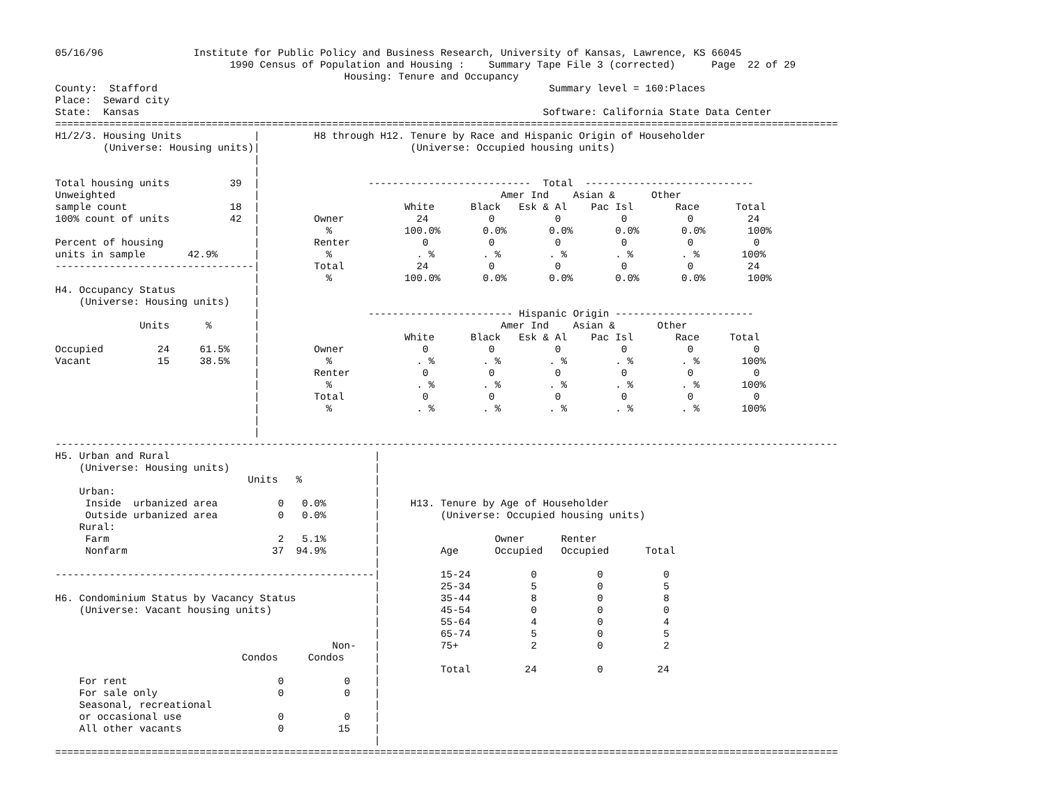05/16/96               Institute for Public Policy and Business Research, University of Kansas, Lawrence, KS 66045
                             1990 Census of Population and Housing :    Summary Tape File 3 (corrected)      Page  22 of 29
                                                Housing: Tenure and Occupancy
County:  Stafford                                                                 Summary level = 160:Places
Place:  Seward city
State:  Kansas                                                                   Software: California State Data Center
==================================================================================================================================
H1/2/3. Housing Units            |         H8 through H12. Tenure by Race and Hispanic Origin of Householder
        (Universe: Housing units)|                         (Universe: Occupied housing units)
                                 |
                                 |
Total housing units          39  |                  ---------------------------  Total  ----------------------------
Unweighted                       |                                        Amer Ind    Asian &      Other
sample count                 18  |                        White      Black   Esk & Al    Pac Isl       Race      Total
100% count of units          42  |         Owner            24          0          0          0          0         24
                                 |           %            100.0%       0.0%       0.0%       0.0%       0.0%       100%
Percent of housing               |         Renter            0          0          0          0          0          0
units in sample       42.9%      |           %              . %        . %        . %        . %        . %       100%
---------------------------------|         Total            24          0          0          0          0         24
                                 |           %            100.0%       0.0%       0.0%       0.0%       0.0%       100%
H4. Occupancy Status             |
    (Universe: Housing units)    |
                                 |                  ------------------------ Hispanic Origin -----------------------
              Units      %       |                                        Amer Ind    Asian &       Other
                                 |                        White      Black   Esk & Al    Pac Isl       Race     Total
Occupied         24     61.5%    |         Owner             0          0          0          0          0          0
Vacant           15     38.5%    |           %              . %        . %        . %        . %        . %       100%
                                 |         Renter            0          0          0          0          0          0
                                 |           %              . %        . %        . %        . %        . %       100%
                                 |         Total             0          0          0          0          0          0
                                 |           %              . %        . %        . %        . %        . %       100%
                                 |
                                 |
----------------------------------------------------------------------------------------------------------------------------------
H5. Urban and Rural                                  |
    (Universe: Housing units)                        |
                                Units   %            |
    Urban:                                           |
     Inside  urbanized area          0   0.0%        |     H13. Tenure by Age of Householder
     Outside urbanized area          0   0.0%        |          (Universe: Occupied housing units)
    Rural:                                           |
     Farm                            2   5.1%        |                   Owner      Renter
     Nonfarm                        37  94.9%        |          Age      Occupied   Occupied      Total
                                                     |
-----------------------------------------------------|          15-24          0          0          0
                                                     |          25-34          5          0          5
H6. Condominium Status by Vacancy Status             |          35-44          8          0          8
    (Universe: Vacant housing units)                 |          45-54          0          0          0
                                                     |          55-64          4          0          4
                                                     |          65-74          5          0          5
                                              Non-   |          75+            2          0          2
                               Condos     Condos     |
                                                     |          Total         24          0         24
    For rent                         0          0    |
    For sale only                    0          0    |
    Seasonal, recreational                           |
    or occasional use                0          0    |
    All other vacants                0         15    |
                                                     |
==================================================================================================================================